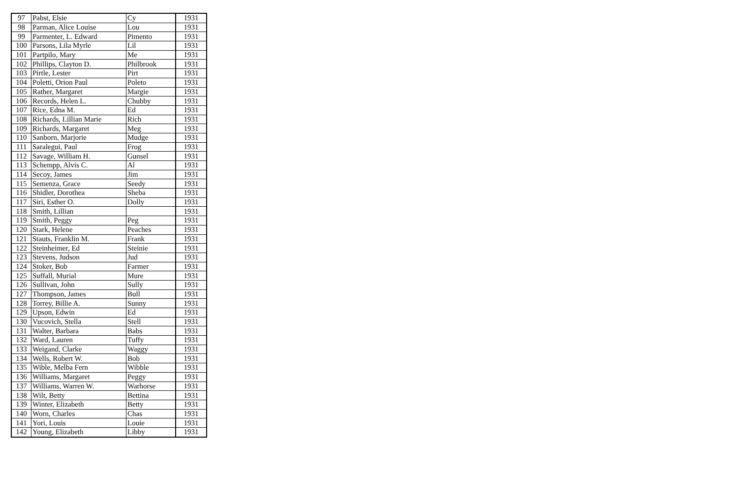| 97 | Pabst, Elsie | Cy | 1931 |
| 98 | Parman, Alice Louise | Lou | 1931 |
| 99 | Parmenter, L. Edward | Pimento | 1931 |
| 100 | Parsons, Lila Myrle | Lil | 1931 |
| 101 | Partpilo, Mary | Me | 1931 |
| 102 | Phillips, Clayton D. | Philbrook | 1931 |
| 103 | Pirtle, Lester | Pirt | 1931 |
| 104 | Poletti, Orion Paul | Poleto | 1931 |
| 105 | Rather, Margaret | Margie | 1931 |
| 106 | Records, Helen L. | Chubby | 1931 |
| 107 | Rice, Edna M. | Ed | 1931 |
| 108 | Richards, Lillian Marie | Rich | 1931 |
| 109 | Richards, Margaret | Meg | 1931 |
| 110 | Sanborn, Marjorie | Mudge | 1931 |
| 111 | Saralegui, Paul | Frog | 1931 |
| 112 | Savage, William H. | Gunsel | 1931 |
| 113 | Schempp, Alvis C. | Al | 1931 |
| 114 | Secoy, James | Jim | 1931 |
| 115 | Semenza, Grace | Seedy | 1931 |
| 116 | Shidler, Dorothea | Sheba | 1931 |
| 117 | Siri, Esther O. | Dolly | 1931 |
| 118 | Smith, Lillian | | 1931 |
| 119 | Smith, Peggy | Peg | 1931 |
| 120 | Stark, Helene | Peaches | 1931 |
| 121 | Stauts, Franklin M. | Frank | 1931 |
| 122 | Steinheimer, Ed | Steinie | 1931 |
| 123 | Stevens, Judson | Jud | 1931 |
| 124 | Stoker, Bob | Farmer | 1931 |
| 125 | Suffall, Murial | Mure | 1931 |
| 126 | Sullivan, John | Sully | 1931 |
| 127 | Thompson, James | Bull | 1931 |
| 128 | Torrey, Billie A. | Sunny | 1931 |
| 129 | Upson, Edwin | Ed | 1931 |
| 130 | Vucovich, Stella | Stell | 1931 |
| 131 | Walter, Barbara | Babs | 1931 |
| 132 | Ward, Lauren | Tuffy | 1931 |
| 133 | Weigand, Clarke | Waggy | 1931 |
| 134 | Wells, Robert W. | Bob | 1931 |
| 135 | Wible, Melba Fern | Wibble | 1931 |
| 136 | Williams, Margaret | Peggy | 1931 |
| 137 | Williams, Warren W. | Warhorse | 1931 |
| 138 | Wilt, Betty | Bettina | 1931 |
| 139 | Winter, Elizabeth | Betty | 1931 |
| 140 | Worn, Charles | Chas | 1931 |
| 141 | Yori, Louis | Louie | 1931 |
| 142 | Young, Elizabeth | Libby | 1931 |